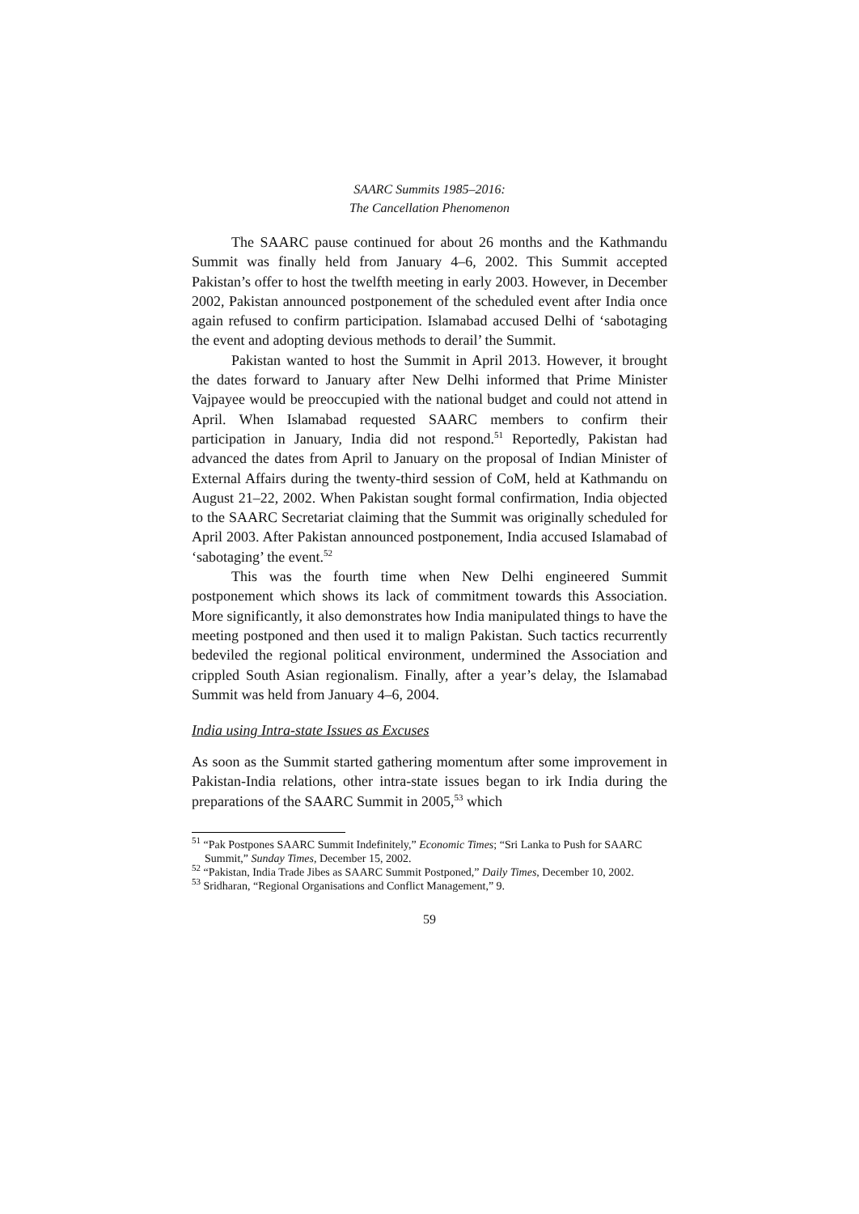SAARC Summits 1985–2016:
The Cancellation Phenomenon
The SAARC pause continued for about 26 months and the Kathmandu Summit was finally held from January 4–6, 2002. This Summit accepted Pakistan’s offer to host the twelfth meeting in early 2003. However, in December 2002, Pakistan announced postponement of the scheduled event after India once again refused to confirm participation. Islamabad accused Delhi of ‘sabotaging the event and adopting devious methods to derail’ the Summit.
Pakistan wanted to host the Summit in April 2013. However, it brought the dates forward to January after New Delhi informed that Prime Minister Vajpayee would be preoccupied with the national budget and could not attend in April. When Islamabad requested SAARC members to confirm their participation in January, India did not respond.<sup>51</sup> Reportedly, Pakistan had advanced the dates from April to January on the proposal of Indian Minister of External Affairs during the twenty-third session of CoM, held at Kathmandu on August 21–22, 2002. When Pakistan sought formal confirmation, India objected to the SAARC Secretariat claiming that the Summit was originally scheduled for April 2003. After Pakistan announced postponement, India accused Islamabad of ‘sabotaging’ the event.<sup>52</sup>
This was the fourth time when New Delhi engineered Summit postponement which shows its lack of commitment towards this Association. More significantly, it also demonstrates how India manipulated things to have the meeting postponed and then used it to malign Pakistan. Such tactics recurrently bedeviled the regional political environment, undermined the Association and crippled South Asian regionalism. Finally, after a year’s delay, the Islamabad Summit was held from January 4–6, 2004.
India using Intra-state Issues as Excuses
As soon as the Summit started gathering momentum after some improvement in Pakistan-India relations, other intra-state issues began to irk India during the preparations of the SAARC Summit in 2005,<sup>53</sup> which
<sup>51</sup> “Pak Postpones SAARC Summit Indefinitely,” Economic Times; “Sri Lanka to Push for SAARC Summit,” Sunday Times, December 15, 2002.
<sup>52</sup> “Pakistan, India Trade Jibes as SAARC Summit Postponed,” Daily Times, December 10, 2002.
<sup>53</sup> Sridharan, “Regional Organisations and Conflict Management,” 9.
59